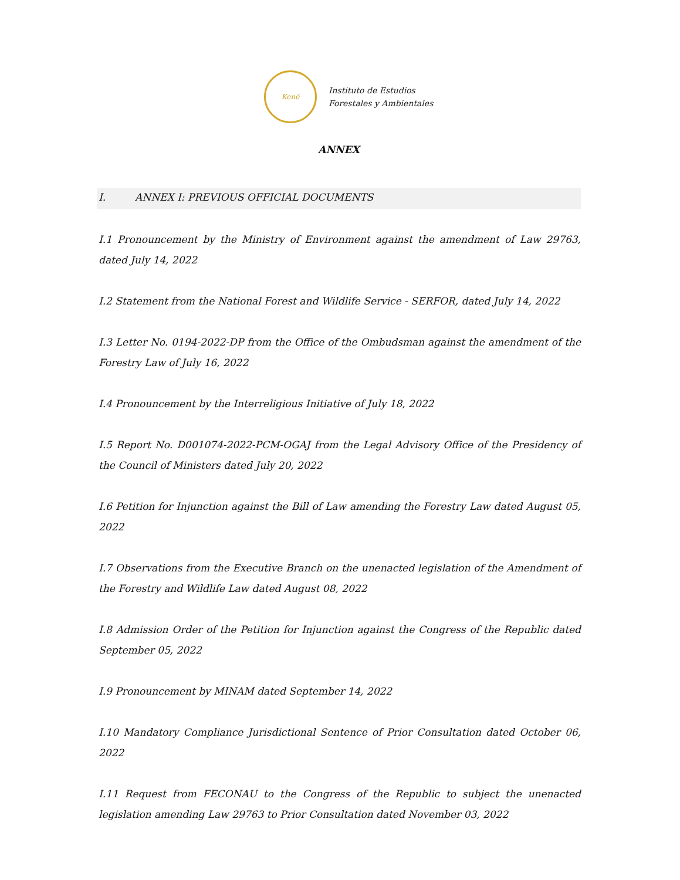Kenë
Instituto de Estudios
Forestales y Ambientales
ANNEX
I. ANNEX I: PREVIOUS OFFICIAL DOCUMENTS
I.1 Pronouncement by the Ministry of Environment against the amendment of Law 29763, dated July 14, 2022
I.2 Statement from the National Forest and Wildlife Service - SERFOR, dated July 14, 2022
I.3 Letter No. 0194-2022-DP from the Office of the Ombudsman against the amendment of the Forestry Law of July 16, 2022
I.4 Pronouncement by the Interreligious Initiative of July 18, 2022
I.5 Report No. D001074-2022-PCM-OGAJ from the Legal Advisory Office of the Presidency of the Council of Ministers dated July 20, 2022
I.6 Petition for Injunction against the Bill of Law amending the Forestry Law dated August 05, 2022
I.7 Observations from the Executive Branch on the unenacted legislation of the Amendment of the Forestry and Wildlife Law dated August 08, 2022
I.8 Admission Order of the Petition for Injunction against the Congress of the Republic dated September 05, 2022
I.9 Pronouncement by MINAM dated September 14, 2022
I.10 Mandatory Compliance Jurisdictional Sentence of Prior Consultation dated October 06, 2022
I.11 Request from FECONAU to the Congress of the Republic to subject the unenacted legislation amending Law 29763 to Prior Consultation dated November 03, 2022